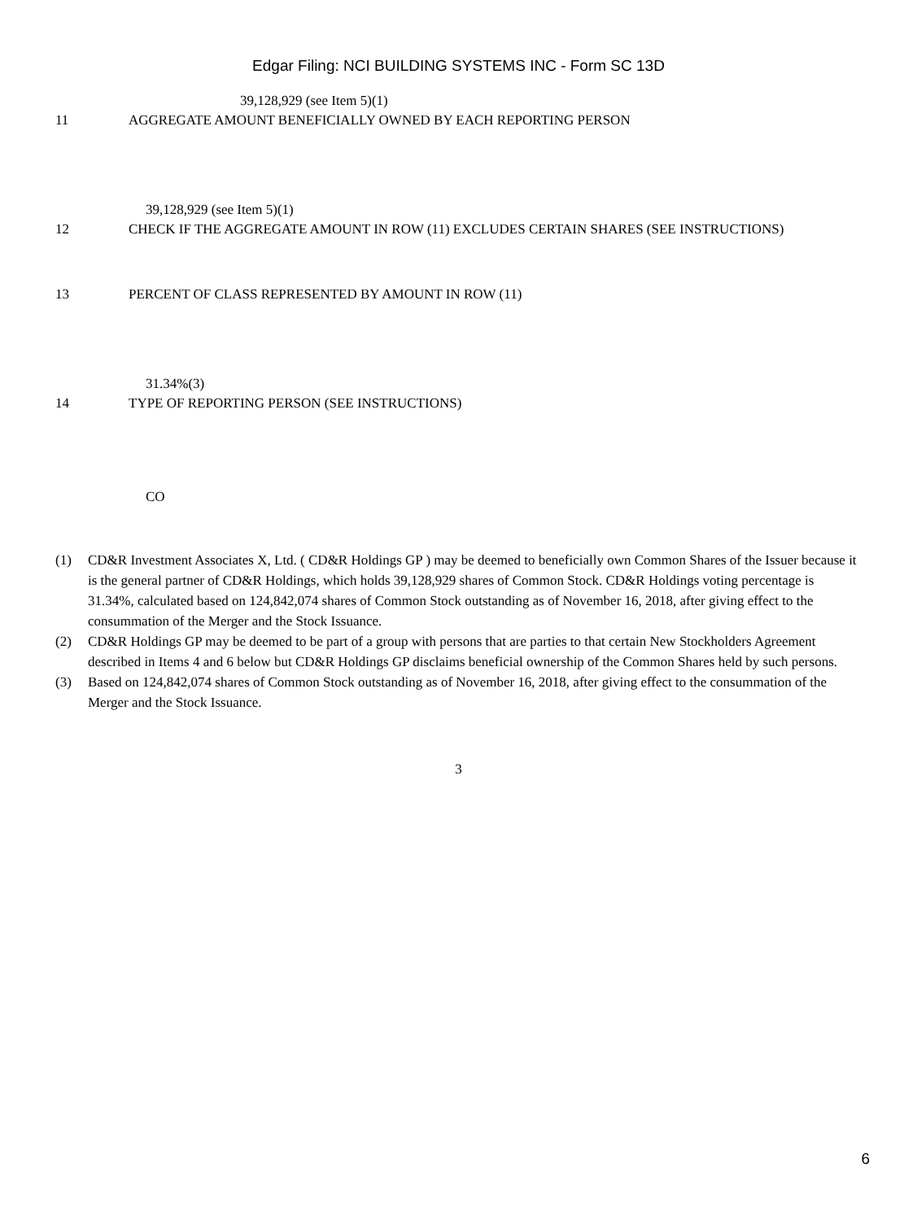Edgar Filing: NCI BUILDING SYSTEMS INC - Form SC 13D
39,128,929 (see Item 5)(1)
11 AGGREGATE AMOUNT BENEFICIALLY OWNED BY EACH REPORTING PERSON
39,128,929 (see Item 5)(1)
12 CHECK IF THE AGGREGATE AMOUNT IN ROW (11) EXCLUDES CERTAIN SHARES (SEE INSTRUCTIONS)
13 PERCENT OF CLASS REPRESENTED BY AMOUNT IN ROW (11)
31.34%(3)
14 TYPE OF REPORTING PERSON (SEE INSTRUCTIONS)
CO
(1) CD&R Investment Associates X, Ltd. ( CD&R Holdings GP ) may be deemed to beneficially own Common Shares of the Issuer because it is the general partner of CD&R Holdings, which holds 39,128,929 shares of Common Stock. CD&R Holdings voting percentage is 31.34%, calculated based on 124,842,074 shares of Common Stock outstanding as of November 16, 2018, after giving effect to the consummation of the Merger and the Stock Issuance.
(2) CD&R Holdings GP may be deemed to be part of a group with persons that are parties to that certain New Stockholders Agreement described in Items 4 and 6 below but CD&R Holdings GP disclaims beneficial ownership of the Common Shares held by such persons.
(3) Based on 124,842,074 shares of Common Stock outstanding as of November 16, 2018, after giving effect to the consummation of the Merger and the Stock Issuance.
3
6